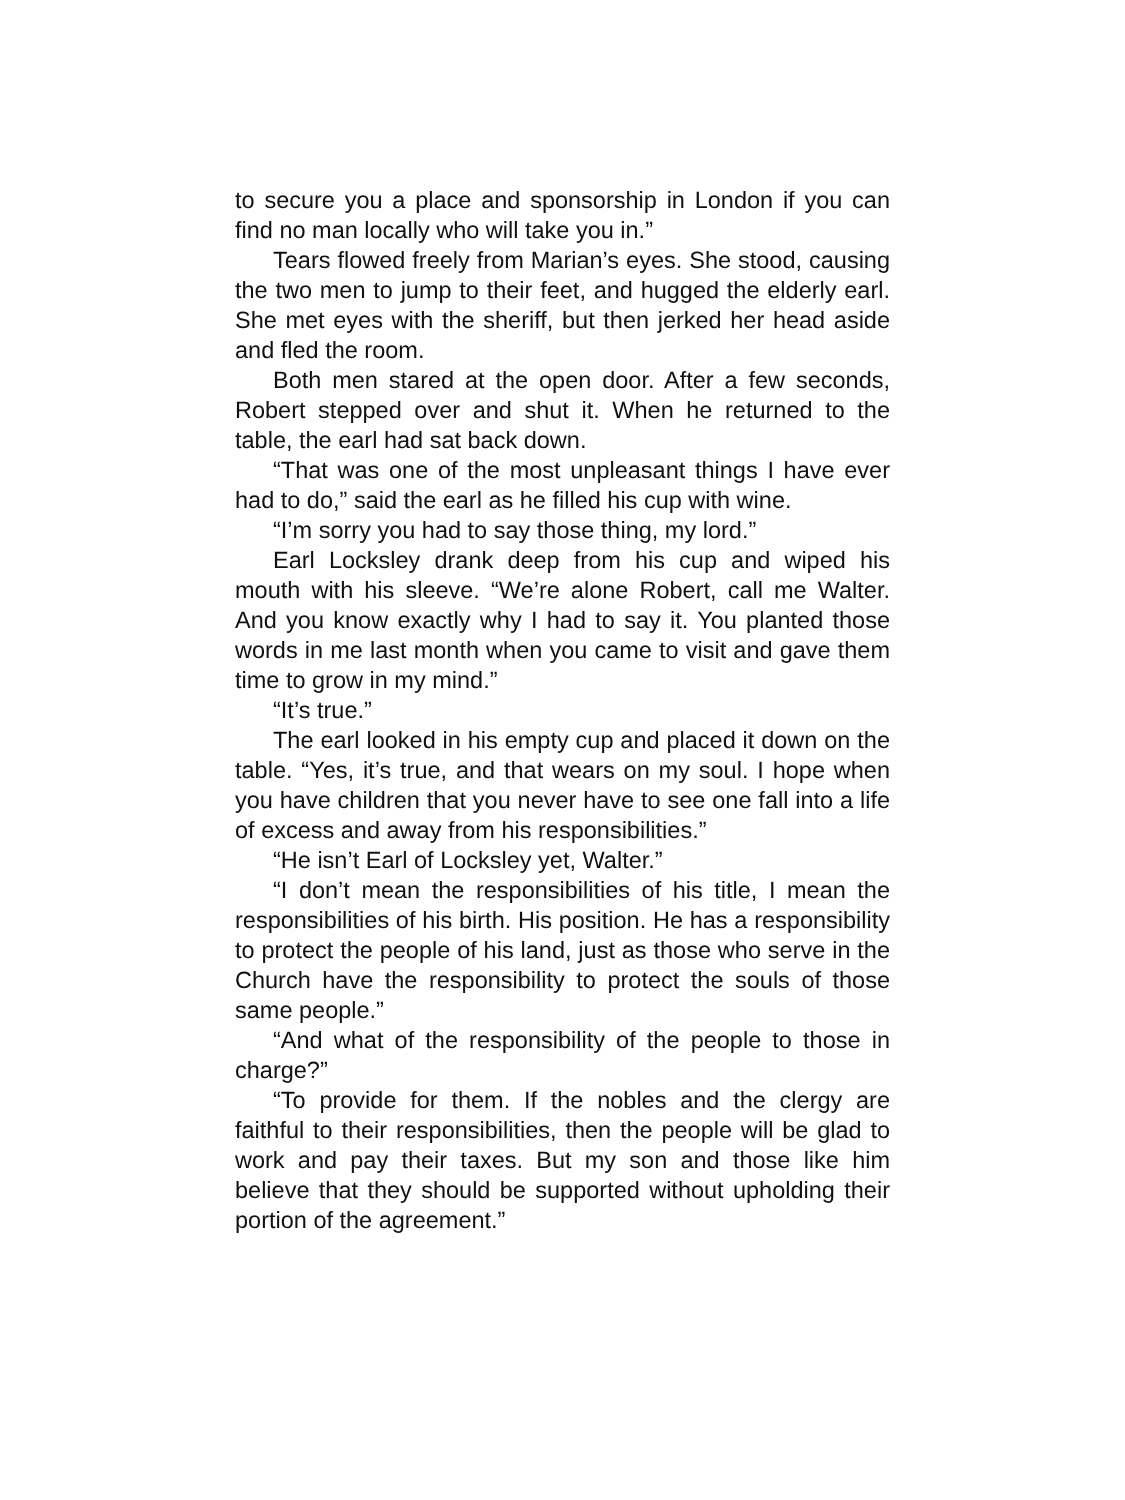to secure you a place and sponsorship in London if you can find no man locally who will take you in.”
Tears flowed freely from Marian’s eyes. She stood, causing the two men to jump to their feet, and hugged the elderly earl. She met eyes with the sheriff, but then jerked her head aside and fled the room.
Both men stared at the open door. After a few seconds, Robert stepped over and shut it. When he returned to the table, the earl had sat back down.
“That was one of the most unpleasant things I have ever had to do,” said the earl as he filled his cup with wine.
“I’m sorry you had to say those thing, my lord.”
Earl Locksley drank deep from his cup and wiped his mouth with his sleeve. “We’re alone Robert, call me Walter. And you know exactly why I had to say it. You planted those words in me last month when you came to visit and gave them time to grow in my mind.”
“It’s true.”
The earl looked in his empty cup and placed it down on the table. “Yes, it’s true, and that wears on my soul. I hope when you have children that you never have to see one fall into a life of excess and away from his responsibilities.”
“He isn’t Earl of Locksley yet, Walter.”
“I don’t mean the responsibilities of his title, I mean the responsibilities of his birth. His position. He has a responsibility to protect the people of his land, just as those who serve in the Church have the responsibility to protect the souls of those same people.”
“And what of the responsibility of the people to those in charge?”
“To provide for them. If the nobles and the clergy are faithful to their responsibilities, then the people will be glad to work and pay their taxes. But my son and those like him believe that they should be supported without upholding their portion of the agreement.”